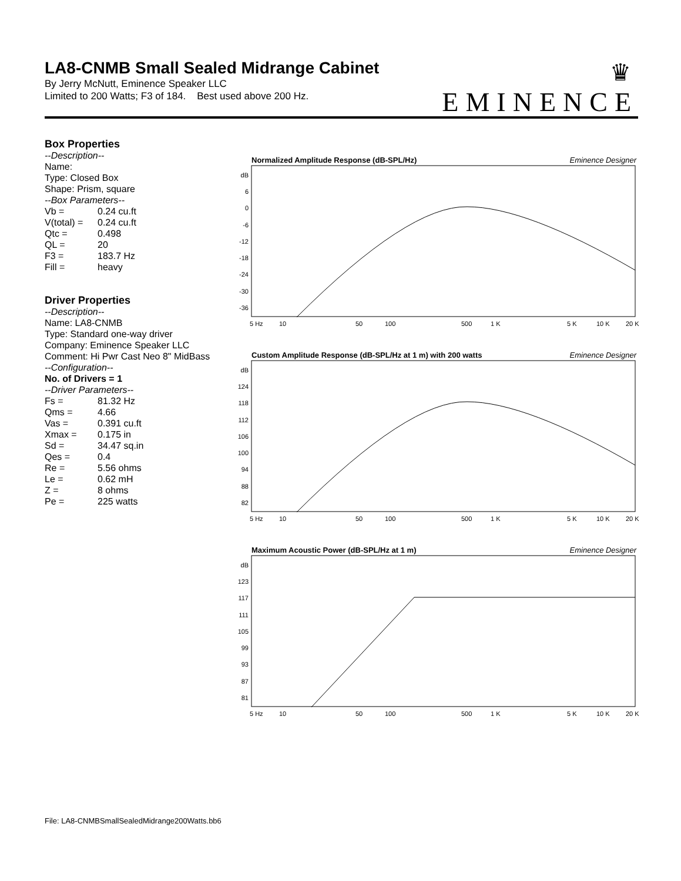LA8-CNMB Small Sealed Midrange Cabinet
By Jerry McNutt, Eminence Speaker LLC
Limited to 200 Watts; F3 of 184. Best used above 200 Hz.
♛
EMINENCE
Box Properties
--Description--
Name:
Type: Closed Box
Shape: Prism, square
--Box Parameters--
Vb = 0.24 cu.ft
V(total) = 0.24 cu.ft
Qtc = 0.498
QL = 20
F3 = 183.7 Hz
Fill = heavy
Driver Properties
--Description--
Name: LA8-CNMB
Type: Standard one-way driver
Company: Eminence Speaker LLC
Comment: Hi Pwr Cast Neo 8" MidBass
--Configuration--
No. of Drivers = 1
--Driver Parameters--
Fs = 81.32 Hz
Qms = 4.66
Vas = 0.391 cu.ft
Xmax = 0.175 in
Sd = 34.47 sq.in
Qes = 0.4
Re = 5.56 ohms
Le = 0.62 mH
Z = 8 ohms
Pe = 225 watts
Normalized Amplitude Response (dB-SPL/Hz) Eminence Designer
dB
6
0
-6
-12
-18
-24
-30
-36
5 Hz
10
50
100
500
1 K
5 K
10 K
20 K
Custom Amplitude Response (dB-SPL/Hz at 1 m) with 200 watts Eminence Designer
dB
124
118
112
106
100
94
88
82
5 Hz
10
50
100
500
1 K
5 K
10 K
20 K
Maximum Acoustic Power (dB-SPL/Hz at 1 m) Eminence Designer
dB
123
117
111
105
99
93
87
81
5 Hz
10
50
100
500
1 K
5 K
10 K
20 K
File: LA8-CNMBSmallSealedMidrange200Watts.bb6